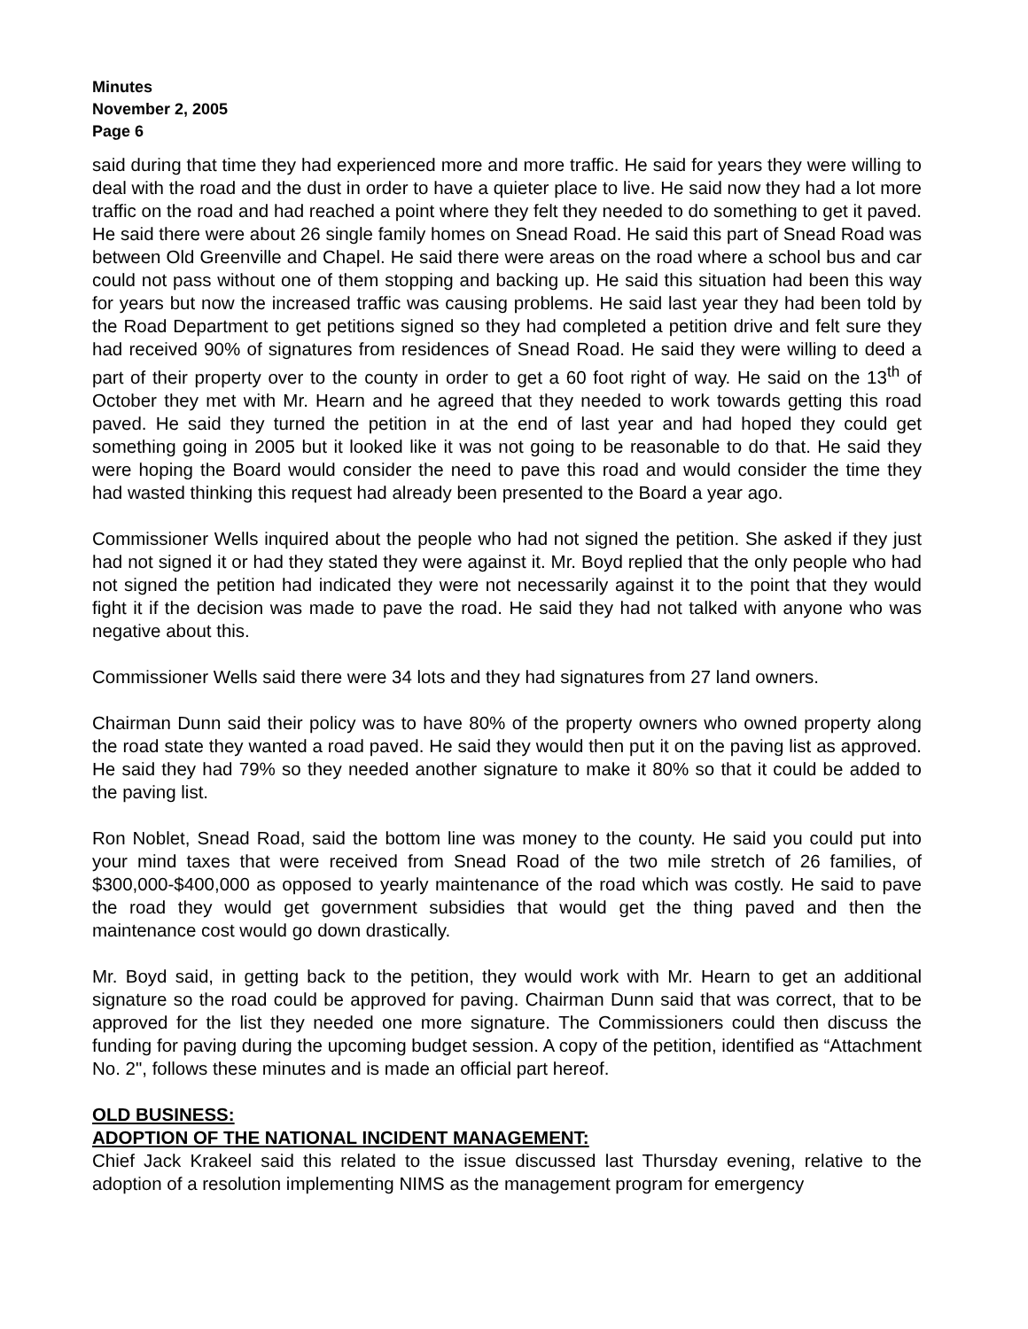Minutes
November 2, 2005
Page 6
said during that time they had experienced more and more traffic. He said for years they were willing to deal with the road and the dust in order to have a quieter place to live. He said now they had a lot more traffic on the road and had reached a point where they felt they needed to do something to get it paved. He said there were about 26 single family homes on Snead Road. He said this part of Snead Road was between Old Greenville and Chapel. He said there were areas on the road where a school bus and car could not pass without one of them stopping and backing up. He said this situation had been this way for years but now the increased traffic was causing problems. He said last year they had been told by the Road Department to get petitions signed so they had completed a petition drive and felt sure they had received 90% of signatures from residences of Snead Road. He said they were willing to deed a part of their property over to the county in order to get a 60 foot right of way. He said on the 13<sup>th</sup> of October they met with Mr. Hearn and he agreed that they needed to work towards getting this road paved. He said they turned the petition in at the end of last year and had hoped they could get something going in 2005 but it looked like it was not going to be reasonable to do that. He said they were hoping the Board would consider the need to pave this road and would consider the time they had wasted thinking this request had already been presented to the Board a year ago.
Commissioner Wells inquired about the people who had not signed the petition. She asked if they just had not signed it or had they stated they were against it. Mr. Boyd replied that the only people who had not signed the petition had indicated they were not necessarily against it to the point that they would fight it if the decision was made to pave the road. He said they had not talked with anyone who was negative about this.
Commissioner Wells said there were 34 lots and they had signatures from 27 land owners.
Chairman Dunn said their policy was to have 80% of the property owners who owned property along the road state they wanted a road paved. He said they would then put it on the paving list as approved. He said they had 79% so they needed another signature to make it 80% so that it could be added to the paving list.
Ron Noblet, Snead Road, said the bottom line was money to the county. He said you could put into your mind taxes that were received from Snead Road of the two mile stretch of 26 families, of $300,000-$400,000 as opposed to yearly maintenance of the road which was costly. He said to pave the road they would get government subsidies that would get the thing paved and then the maintenance cost would go down drastically.
Mr. Boyd said, in getting back to the petition, they would work with Mr. Hearn to get an additional signature so the road could be approved for paving. Chairman Dunn said that was correct, that to be approved for the list they needed one more signature. The Commissioners could then discuss the funding for paving during the upcoming budget session. A copy of the petition, identified as “Attachment No. 2", follows these minutes and is made an official part hereof.
OLD BUSINESS:
ADOPTION OF THE NATIONAL INCIDENT MANAGEMENT:
Chief Jack Krakeel said this related to the issue discussed last Thursday evening, relative to the adoption of a resolution implementing NIMS as the management program for emergency